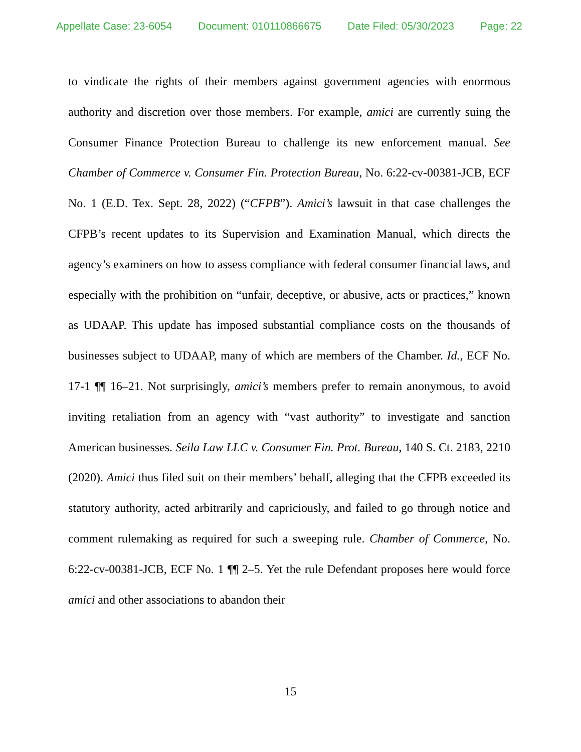Appellate Case: 23-6054 Document: 010110866675 Date Filed: 05/30/2023 Page: 22
to vindicate the rights of their members against government agencies with enormous authority and discretion over those members. For example, amici are currently suing the Consumer Finance Protection Bureau to challenge its new enforcement manual. See Chamber of Commerce v. Consumer Fin. Protection Bureau, No. 6:22-cv-00381-JCB, ECF No. 1 (E.D. Tex. Sept. 28, 2022) (“CFPB”). Amici’s lawsuit in that case challenges the CFPB’s recent updates to its Supervision and Examination Manual, which directs the agency’s examiners on how to assess compliance with federal consumer financial laws, and especially with the prohibition on “unfair, deceptive, or abusive, acts or practices,” known as UDAAP. This update has imposed substantial compliance costs on the thousands of businesses subject to UDAAP, many of which are members of the Chamber. Id., ECF No. 17-1 ¶¶ 16–21. Not surprisingly, amici’s members prefer to remain anonymous, to avoid inviting retaliation from an agency with “vast authority” to investigate and sanction American businesses. Seila Law LLC v. Consumer Fin. Prot. Bureau, 140 S. Ct. 2183, 2210 (2020). Amici thus filed suit on their members’ behalf, alleging that the CFPB exceeded its statutory authority, acted arbitrarily and capriciously, and failed to go through notice and comment rulemaking as required for such a sweeping rule. Chamber of Commerce, No. 6:22-cv-00381-JCB, ECF No. 1 ¶¶ 2–5. Yet the rule Defendant proposes here would force amici and other associations to abandon their
15